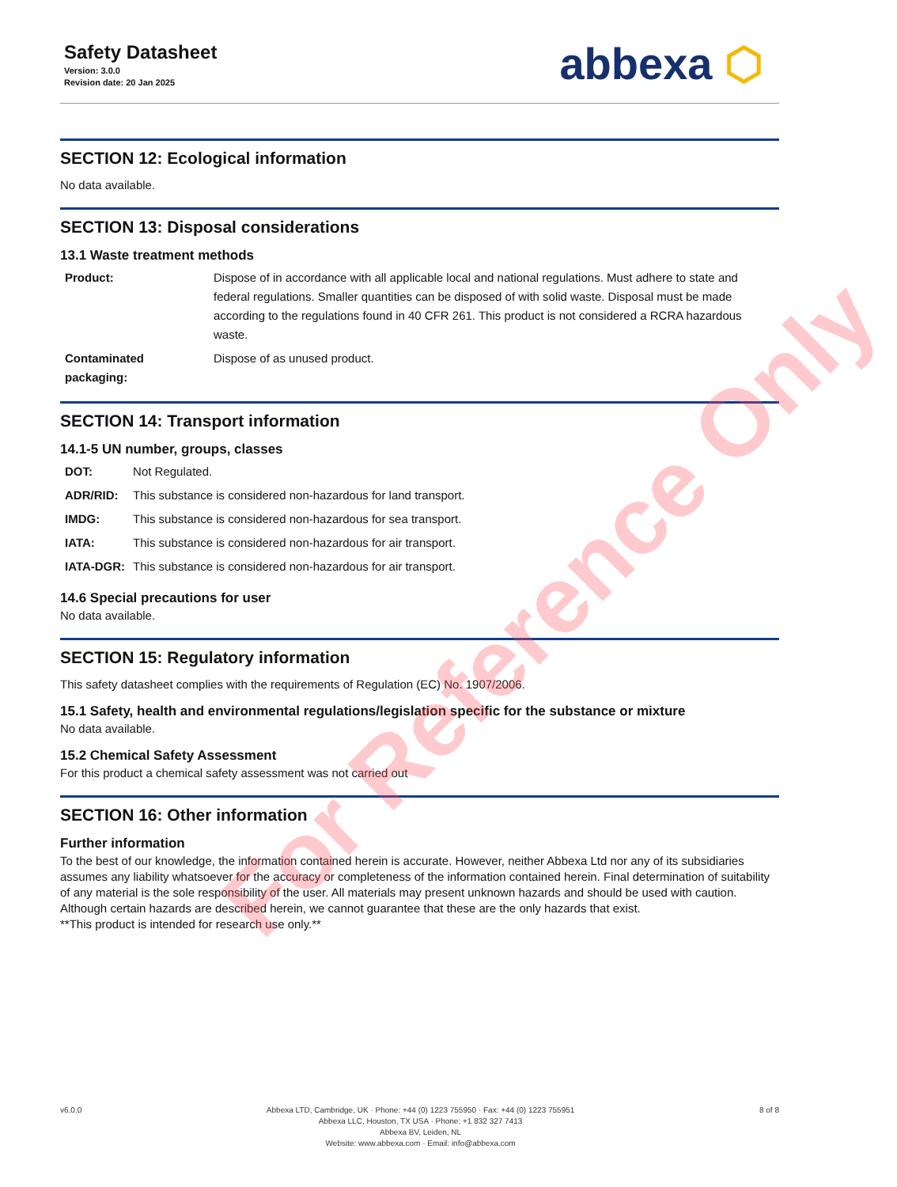Safety Datasheet
Version: 3.0.0
Revision date: 20 Jan 2025
abbexa ⬡
SECTION 12: Ecological information
No data available.
SECTION 13: Disposal considerations
13.1 Waste treatment methods
| Product: | Dispose of in accordance with all applicable local and national regulations. Must adhere to state and federal regulations. Smaller quantities can be disposed of with solid waste. Disposal must be made according to the regulations found in 40 CFR 261. This product is not considered a RCRA hazardous waste. |
| Contaminated packaging: | Dispose of as unused product. |
SECTION 14: Transport information
14.1-5 UN number, groups, classes
| DOT: | Not Regulated. |
| ADR/RID: | This substance is considered non-hazardous for land transport. |
| IMDG: | This substance is considered non-hazardous for sea transport. |
| IATA: | This substance is considered non-hazardous for air transport. |
| IATA-DGR: | This substance is considered non-hazardous for air transport. |
14.6 Special precautions for user
No data available.
SECTION 15: Regulatory information
This safety datasheet complies with the requirements of Regulation (EC) No. 1907/2006.
15.1 Safety, health and environmental regulations/legislation specific for the substance or mixture
No data available.
15.2 Chemical Safety Assessment
For this product a chemical safety assessment was not carried out
SECTION 16: Other information
Further information
To the best of our knowledge, the information contained herein is accurate. However, neither Abbexa Ltd nor any of its subsidiaries assumes any liability whatsoever for the accuracy or completeness of the information contained herein. Final determination of suitability of any material is the sole responsibility of the user. All materials may present unknown hazards and should be used with caution. Although certain hazards are described herein, we cannot guarantee that these are the only hazards that exist.
**This product is intended for research use only.**
v6.0.0 Abbexa LTD, Cambridge, UK · Phone: +44 (0) 1223 755950 · Fax: +44 (0) 1223 755951
Abbexa LLC, Houston, TX USA · Phone: +1 832 327 7413
Abbexa BV, Leiden, NL
Website: www.abbexa.com · Email: info@abbexa.com
8 of 8
For Reference Only